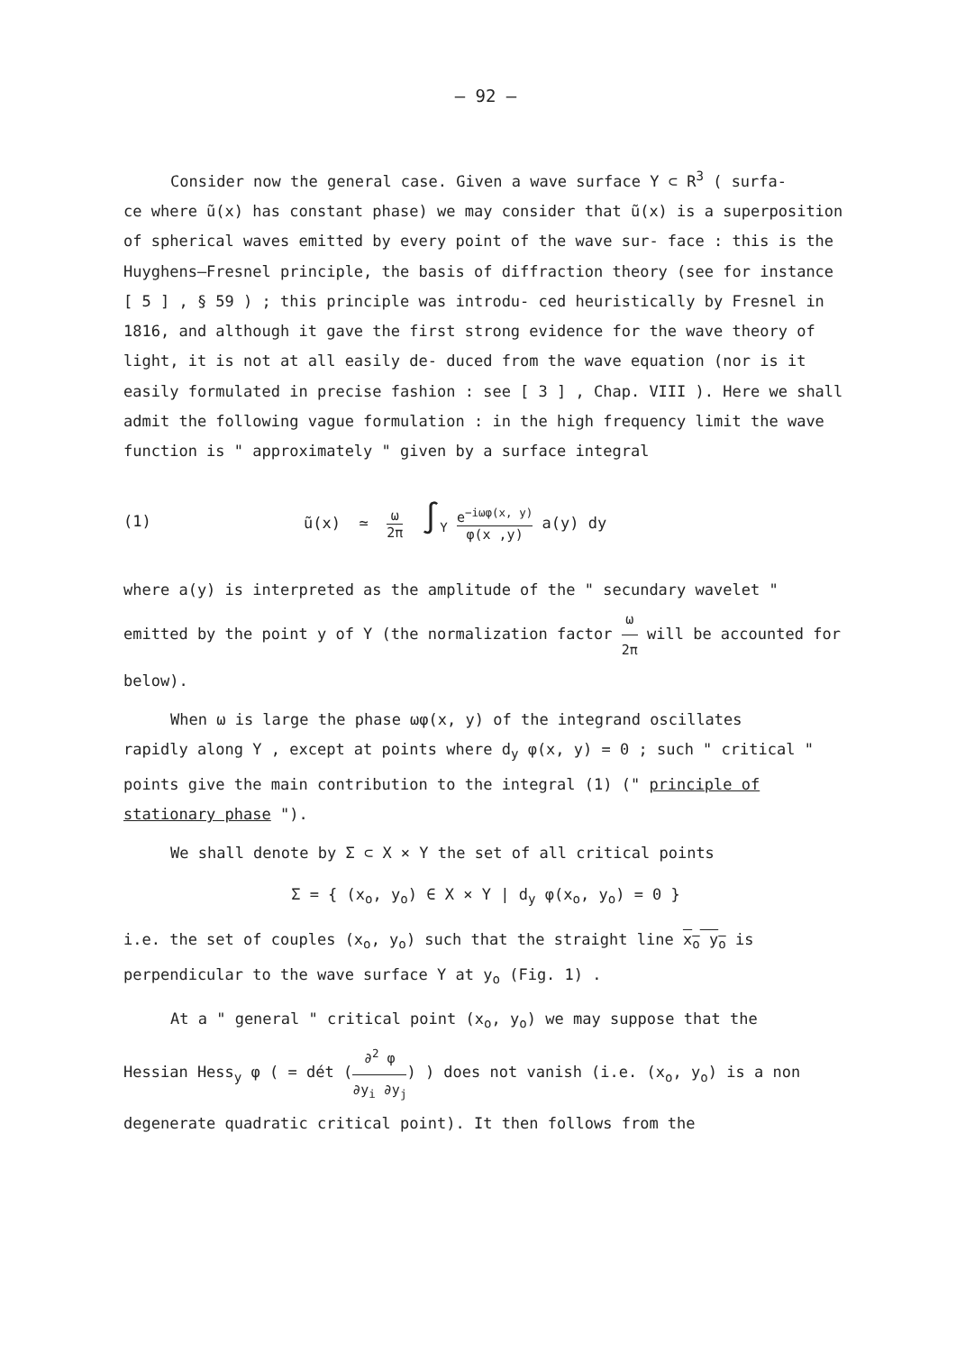– 92 –
Consider now the general case. Given a wave surface Y ⊂ R<sup>3</sup> ( surfa-
ce where ũ(x) has constant phase) we may consider that ũ(x) is a superposition of spherical waves emitted by every point of the wave sur- face : this is the Huyghens–Fresnel principle, the basis of diffraction theory (see for instance [ 5 ] , § 59 ) ; this principle was introdu- ced heuristically by Fresnel in 1816, and although it gave the first strong evidence for the wave theory of light, it is not at all easily de- duced from the wave equation (nor is it easily formulated in precise fashion : see [ 3 ] , Chap. VIII ). Here we shall admit the following vague formulation : in the high frequency limit the wave function is " approximately " given by a surface integral
(1) ũ(x) ≃ ω 2π ∫<sub>Y</sub> e<sup>−iωφ(x, y)</sup> φ(x ,y) a(y) dy
where a(y) is interpreted as the amplitude of the " secundary wavelet " emitted by the point y of Y (the normalization factor ω 2π will be accounted for below).
When ω is large the phase ωφ(x, y) of the integrand oscillates
rapidly along Y , except at points where d<sub>y</sub> φ(x, y) = 0 ; such " critical " points give the main contribution to the integral (1) (" principle of stationary phase ").
We shall denote by Σ ⊂ X × Y the set of all critical points
Σ = { (x<sub>o</sub>, y<sub>o</sub>) ∈ X × Y | d<sub>y</sub> φ(x<sub>o</sub>, y<sub>o</sub>) = 0 }
i.e. the set of couples (x<sub>o</sub>, y<sub>o</sub>) such that the straight line x<sub>o</sub> y<sub>o</sub> is perpendicular to the wave surface Y at y<sub>o</sub> (Fig. 1) .
At a " general " critical point (x<sub>o</sub>, y<sub>o</sub>) we may suppose that the
Hessian Hess<sub>y</sub> φ ( = dét (∂<sup>2</sup> φ ∂y<sub>i</sub> ∂y<sub>j</sub>) ) does not vanish (i.e. (x<sub>o</sub>, y<sub>o</sub>) is a non degenerate quadratic critical point). It then follows from the